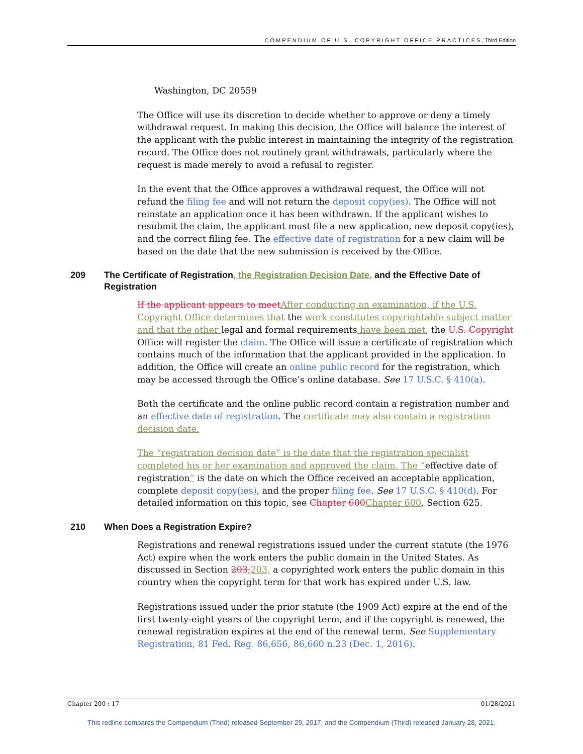COMPENDIUM OF U.S. COPYRIGHT OFFICE PRACTICES, Third Edition
Washington, DC 20559
The Office will use its discretion to decide whether to approve or deny a timely withdrawal request. In making this decision, the Office will balance the interest of the applicant with the public interest in maintaining the integrity of the registration record. The Office does not routinely grant withdrawals, particularly where the request is made merely to avoid a refusal to register.
In the event that the Office approves a withdrawal request, the Office will not refund the filing fee and will not return the deposit copy(ies). The Office will not reinstate an application once it has been withdrawn. If the applicant wishes to resubmit the claim, the applicant must file a new application, new deposit copy(ies), and the correct filing fee. The effective date of registration for a new claim will be based on the date that the new submission is received by the Office.
209 The Certificate of Registration, the Registration Decision Date, and the Effective Date of Registration
If the applicant appears to meet After conducting an examination, if the U.S. Copyright Office determines that the work constitutes copyrightable subject matter and that the other legal and formal requirements have been met, the U.S. Copyright Office will register the claim. The Office will issue a certificate of registration which contains much of the information that the applicant provided in the application. In addition, the Office will create an online public record for the registration, which may be accessed through the Office’s online database. See 17 U.S.C. § 410(a).
Both the certificate and the online public record contain a registration number and an effective date of registration. The certificate may also contain a registration decision date.
The “registration decision date” is the date that the registration specialist completed his or her examination and approved the claim. The “effective date of registration” is the date on which the Office received an acceptable application, complete deposit copy(ies), and the proper filing fee. See 17 U.S.C. § 410(d). For detailed information on this topic, see Chapter 600 Chapter 600, Section 625.
210 When Does a Registration Expire?
Registrations and renewal registrations issued under the current statute (the 1976 Act) expire when the work enters the public domain in the United States. As discussed in Section 203, 203, a copyrighted work enters the public domain in this country when the copyright term for that work has expired under U.S. law.
Registrations issued under the prior statute (the 1909 Act) expire at the end of the first twenty-eight years of the copyright term, and if the copyright is renewed, the renewal registration expires at the end of the renewal term. See Supplementary Registration, 81 Fed. Reg. 86,656, 86,660 n.23 (Dec. 1, 2016).
Chapter 200 : 17 01/28/2021
This redline compares the Compendium (Third) released September 29, 2017, and the Compendium (Third) released January 28, 2021.